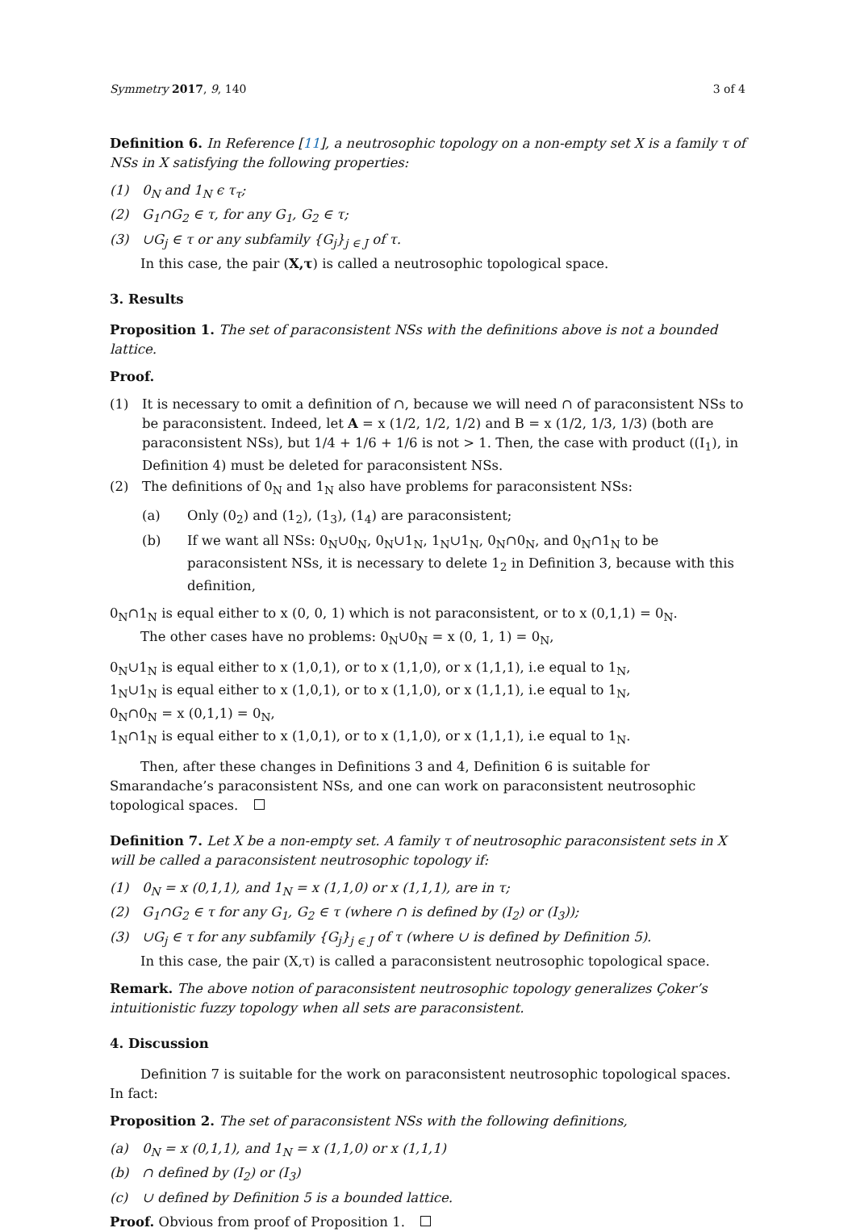Symmetry 2017, 9, 140 3 of 4
Definition 6. In Reference [11], a neutrosophic topology on a non-empty set X is a family τ of NSs in X satisfying the following properties:
(1) 0<sub>N</sub> and 1<sub>N</sub> ϵ τ<sub>τ</sub>;
(2) G<sub>1</sub>∩G<sub>2</sub> ∈ τ, for any G<sub>1</sub>, G<sub>2</sub> ∈ τ;
(3) ∪G<sub>j</sub> ∈ τ or any subfamily {G<sub>j</sub>}<sub>j ∈ J</sub> of τ.
In this case, the pair (X,τ) is called a neutrosophic topological space.
3. Results
Proposition 1. The set of paraconsistent NSs with the definitions above is not a bounded lattice.
Proof.
(1) It is necessary to omit a definition of ∩, because we will need ∩ of paraconsistent NSs to be paraconsistent. Indeed, let A = x (1/2, 1/2, 1/2) and B = x (1/2, 1/3, 1/3) (both are paraconsistent NSs), but 1/4 + 1/6 + 1/6 is not > 1. Then, the case with product ((I<sub>1</sub>), in Definition 4) must be deleted for paraconsistent NSs.
(2) The definitions of 0<sub>N</sub> and 1<sub>N</sub> also have problems for paraconsistent NSs:
(a) Only (0<sub>2</sub>) and (1<sub>2</sub>), (1<sub>3</sub>), (1<sub>4</sub>) are paraconsistent;
(b) If we want all NSs: 0<sub>N</sub>∪0<sub>N</sub>, 0<sub>N</sub>∪1<sub>N</sub>, 1<sub>N</sub>∪1<sub>N</sub>, 0<sub>N</sub>∩0<sub>N</sub>, and 0<sub>N</sub>∩1<sub>N</sub> to be paraconsistent NSs, it is necessary to delete 1<sub>2</sub> in Definition 3, because with this definition,
0<sub>N</sub>∩1<sub>N</sub> is equal either to x (0, 0, 1) which is not paraconsistent, or to x (0,1,1) = 0<sub>N</sub>.
The other cases have no problems: 0<sub>N</sub>∪0<sub>N</sub> = x (0, 1, 1) = 0<sub>N</sub>,
0<sub>N</sub>∪1<sub>N</sub> is equal either to x (1,0,1), or to x (1,1,0), or x (1,1,1), i.e equal to 1<sub>N</sub>,
1<sub>N</sub>∪1<sub>N</sub> is equal either to x (1,0,1), or to x (1,1,0), or x (1,1,1), i.e equal to 1<sub>N</sub>,
0<sub>N</sub>∩0<sub>N</sub> = x (0,1,1) = 0<sub>N</sub>,
1<sub>N</sub>∩1<sub>N</sub> is equal either to x (1,0,1), or to x (1,1,0), or x (1,1,1), i.e equal to 1<sub>N</sub>.
Then, after these changes in Definitions 3 and 4, Definition 6 is suitable for Smarandache’s paraconsistent NSs, and one can work on paraconsistent neutrosophic topological spaces.
Definition 7. Let X be a non-empty set. A family τ of neutrosophic paraconsistent sets in X will be called a paraconsistent neutrosophic topology if:
(1) 0<sub>N</sub> = x (0,1,1), and 1<sub>N</sub> = x (1,1,0) or x (1,1,1), are in τ;
(2) G<sub>1</sub>∩G<sub>2</sub> ∈ τ for any G<sub>1</sub>, G<sub>2</sub> ∈ τ (where ∩ is defined by (I<sub>2</sub>) or (I<sub>3</sub>));
(3) ∪G<sub>j</sub> ∈ τ for any subfamily {G<sub>j</sub>}<sub>j ∈ J</sub> of τ (where ∪ is defined by Definition 5).
In this case, the pair (X,τ) is called a paraconsistent neutrosophic topological space.
Remark. The above notion of paraconsistent neutrosophic topology generalizes Çoker’s intuitionistic fuzzy topology when all sets are paraconsistent.
4. Discussion
Definition 7 is suitable for the work on paraconsistent neutrosophic topological spaces. In fact:
Proposition 2. The set of paraconsistent NSs with the following definitions,
(a) 0<sub>N</sub> = x (0,1,1), and 1<sub>N</sub> = x (1,1,0) or x (1,1,1)
(b) ∩ defined by (I<sub>2</sub>) or (I<sub>3</sub>)
(c) ∪ defined by Definition 5 is a bounded lattice.
Proof. Obvious from proof of Proposition 1.